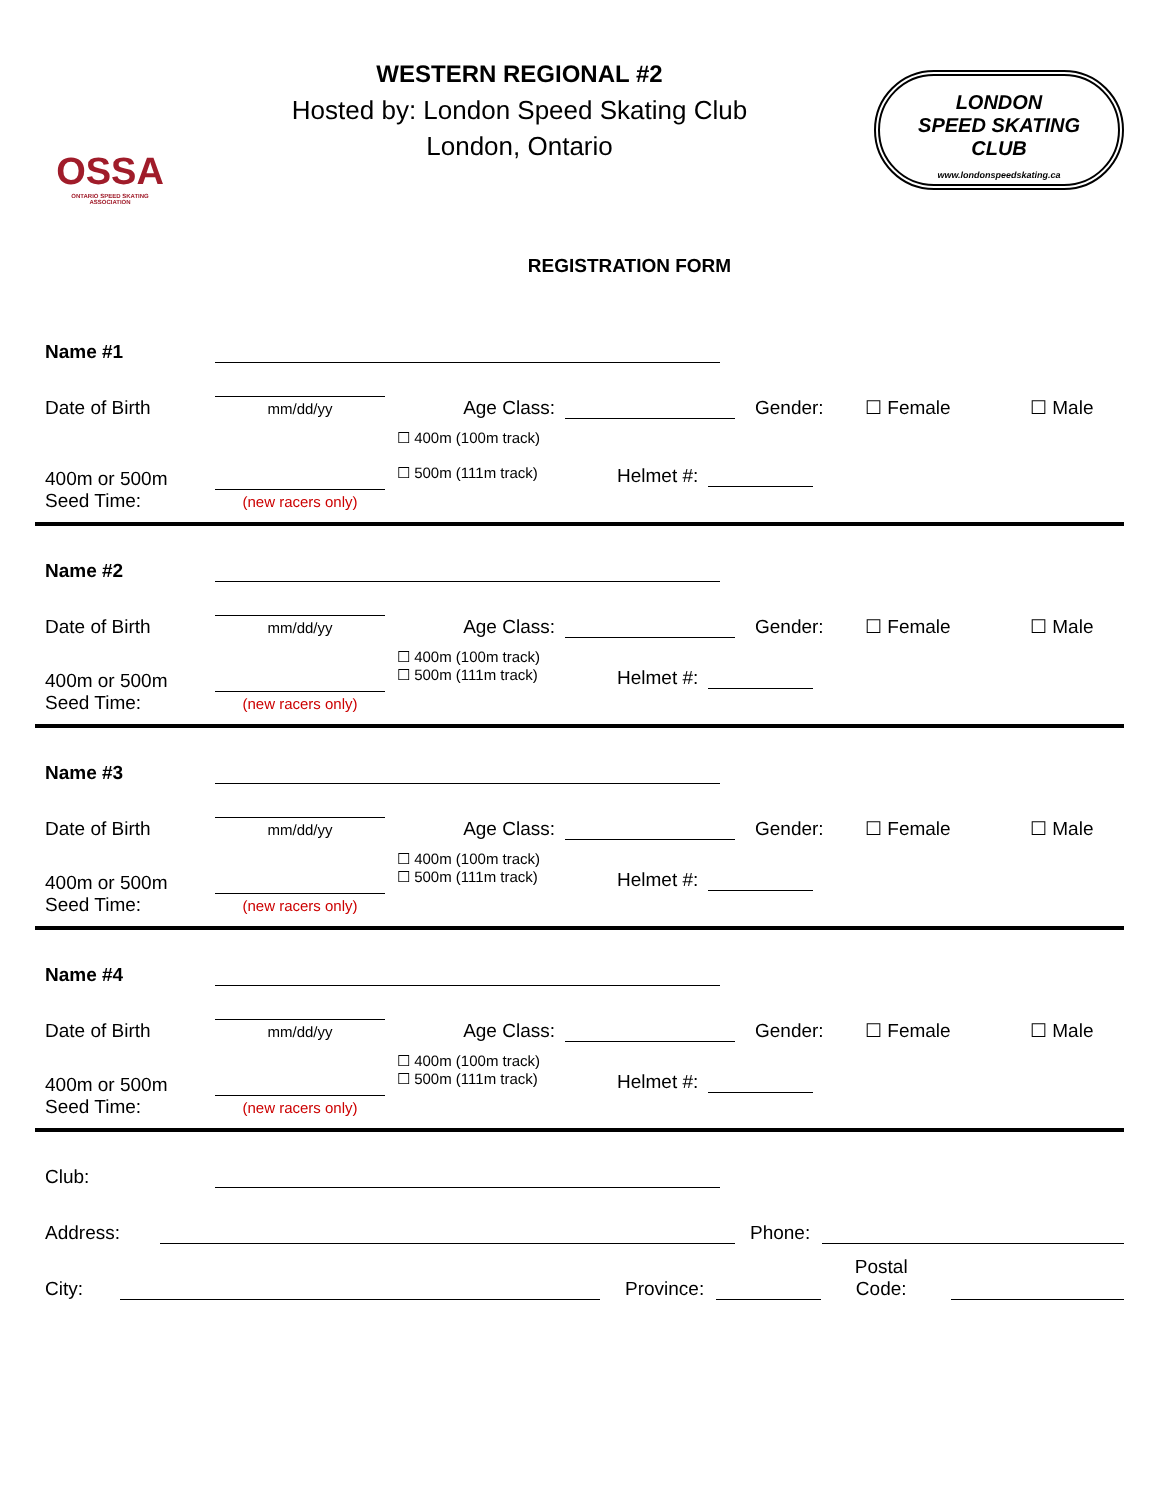OSSA
ONTARIO SPEED SKATING ASSOCIATION
WESTERN REGIONAL #2
Hosted by: London Speed Skating Club
London, Ontario
LONDON
SPEED SKATING
CLUB
www.londonspeedskating.ca
REGISTRATION FORM
Name #1
Date of Birth
mm/dd/yy
Age Class:
Gender: ☐ Female ☐ Male
400m or 500m
Seed Time:
(new racers only)
☐ 400m (100m track)
☐ 500m (111m track)
Helmet #:
Name #2
Date of Birth
mm/dd/yy
Age Class:
Gender: ☐ Female ☐ Male
400m or 500m
Seed Time:
(new racers only)
☐ 400m (100m track)
☐ 500m (111m track)
Helmet #:
Name #3
Date of Birth
mm/dd/yy
Age Class:
Gender: ☐ Female ☐ Male
400m or 500m
Seed Time:
(new racers only)
☐ 400m (100m track)
☐ 500m (111m track)
Helmet #:
Name #4
Date of Birth
mm/dd/yy
Age Class:
Gender: ☐ Female ☐ Male
400m or 500m
Seed Time:
(new racers only)
☐ 400m (100m track)
☐ 500m (111m track)
Helmet #:
Club:
Address:
Phone:
City:
Province:
Postal
Code: